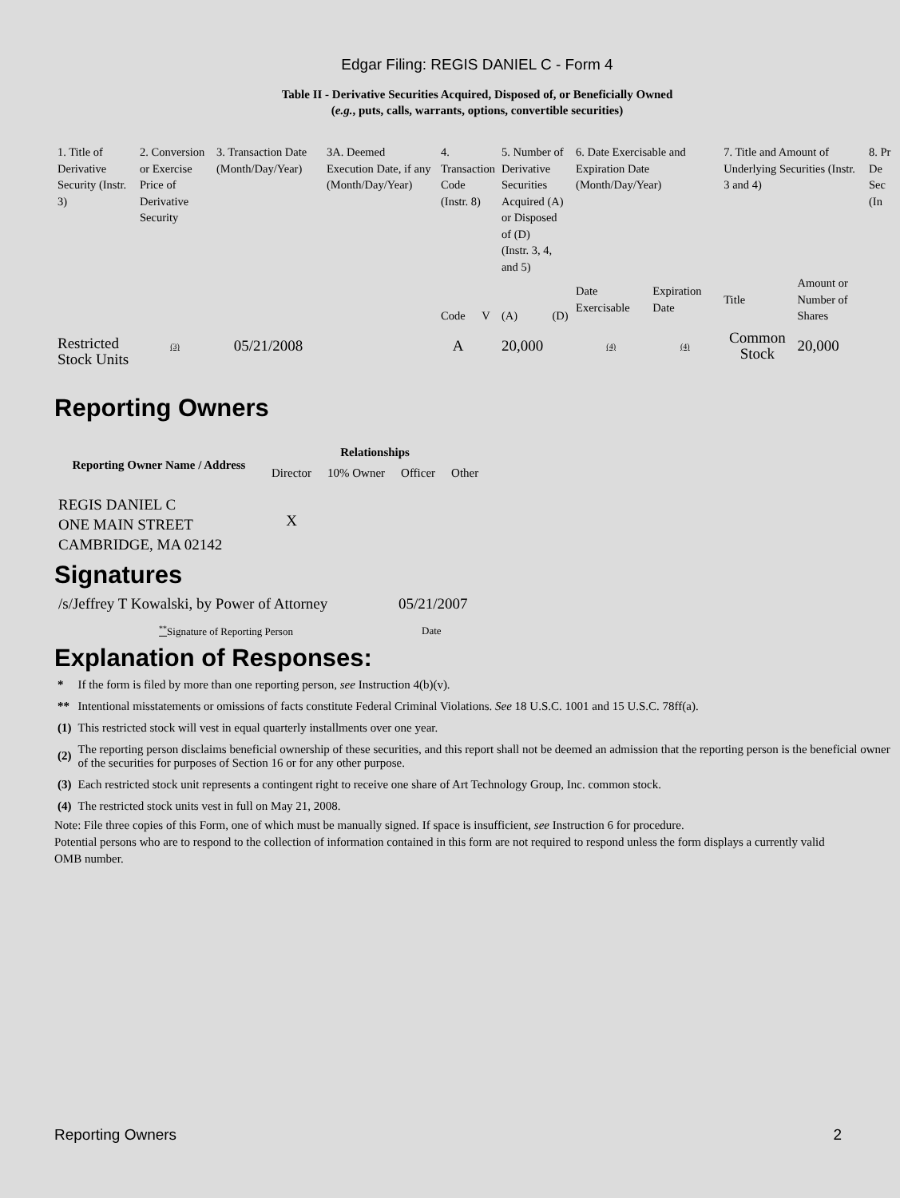Edgar Filing: REGIS DANIEL C - Form 4
Table II - Derivative Securities Acquired, Disposed of, or Beneficially Owned
(e.g., puts, calls, warrants, options, convertible securities)
| 1. Title of Derivative Security (Instr. 3) | 2. Conversion or Exercise Price of Derivative Security | 3. Transaction Date (Month/Day/Year) | 3A. Deemed Execution Date, if any (Month/Day/Year) | 4. Transaction Code (Instr. 8) | | 5. Number of Derivative Securities Acquired (A) or Disposed of (D) (Instr. 3, 4, and 5) | | 6. Date Exercisable and Expiration Date (Month/Day/Year) | | 7. Title and Amount of Underlying Securities (Instr. 3 and 4) | | 8. Pr De Sec (In |
| | | | | Code | V | (A) | (D) | Date Exercisable | Expiration Date | Title | Amount or Number of Shares | |
| Restricted Stock Units | (3) | 05/21/2008 | | A | | 20,000 | | (4) | (4) | Common Stock | 20,000 | |
Reporting Owners
| Reporting Owner Name / Address | Relationships | | | |
| --- | --- | --- | --- | --- |
| | Director | 10% Owner | Officer | Other |
| REGIS DANIEL C ONE MAIN STREET CAMBRIDGE, MA 02142 | X | | | |
Signatures
| /s/Jeffrey T Kowalski, by Power of Attorney | 05/21/2007 |
| <sup>**</sup> Signature of Reporting Person | Date |
Explanation of Responses:
| * | If the form is filed by more than one reporting person, see Instruction 4(b)(v). |
| ** | Intentional misstatements or omissions of facts constitute Federal Criminal Violations. See 18 U.S.C. 1001 and 15 U.S.C. 78ff(a). |
| (1) | This restricted stock will vest in equal quarterly installments over one year. |
| (2) | The reporting person disclaims beneficial ownership of these securities, and this report shall not be deemed an admission that the reporting person is the beneficial owner of the securities for purposes of Section 16 or for any other purpose. |
| (3) | Each restricted stock unit represents a contingent right to receive one share of Art Technology Group, Inc. common stock. |
| (4) | The restricted stock units vest in full on May 21, 2008. |
Note: File three copies of this Form, one of which must be manually signed. If space is insufficient, see Instruction 6 for procedure.
Potential persons who are to respond to the collection of information contained in this form are not required to respond unless the form displays a currently valid OMB number.
Reporting Owners 2